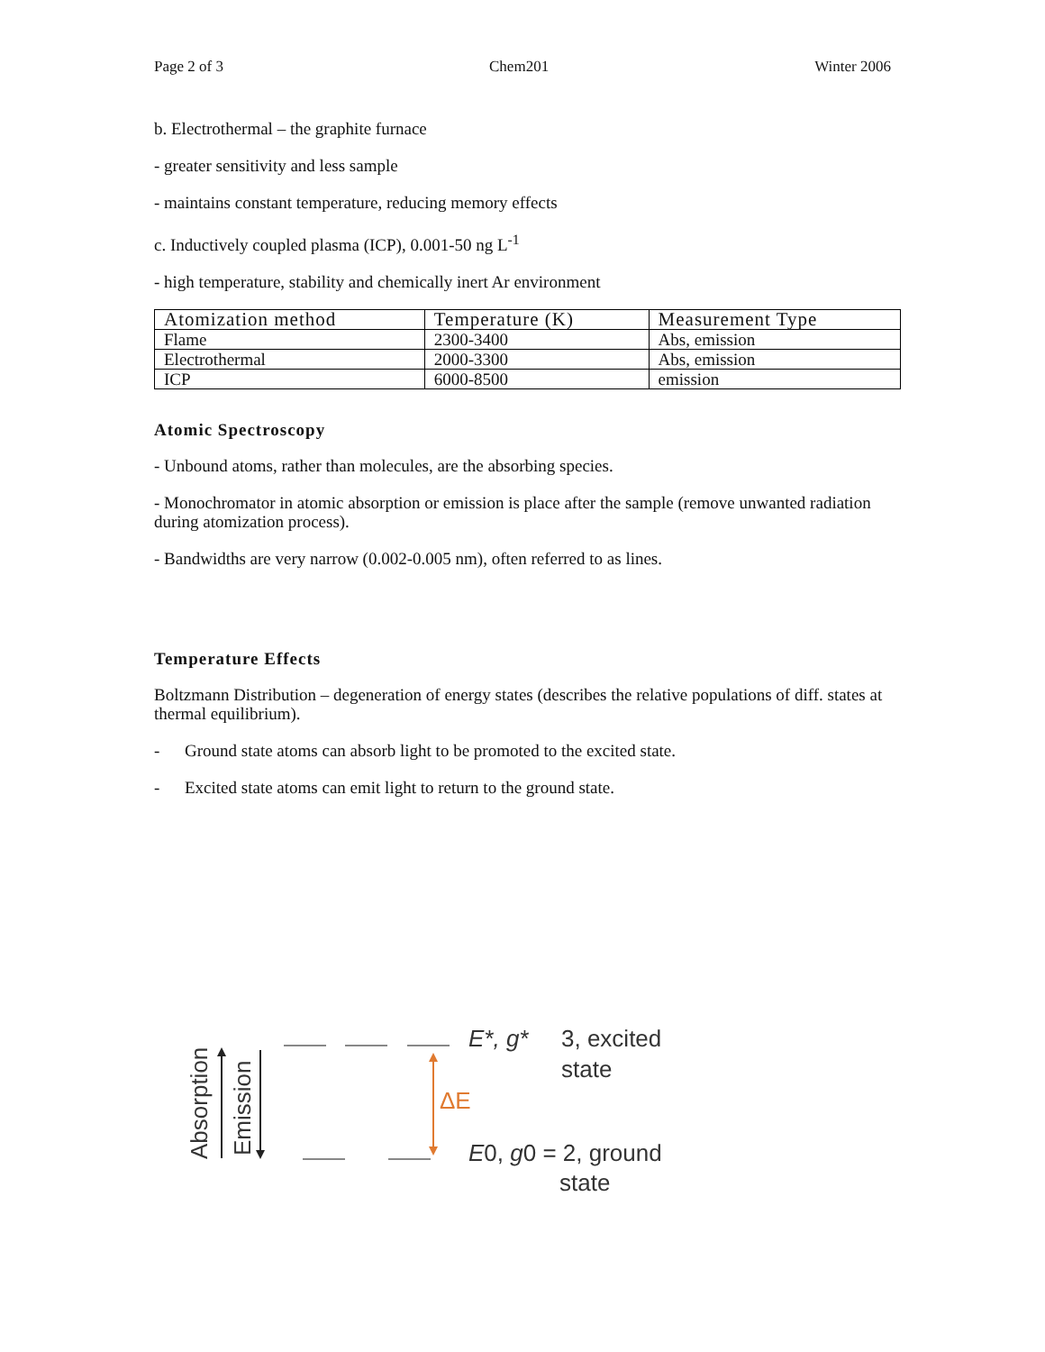Page 2 of 3 Chem201 Winter 2006
b. Electrothermal – the graphite furnace
- greater sensitivity and less sample
- maintains constant temperature, reducing memory effects
c. Inductively coupled plasma (ICP), 0.001-50 ng L<sup>-1</sup>
- high temperature, stability and chemically inert Ar environment
| Atomization method | Temperature (K) | Measurement Type |
| --- | --- | --- |
| Flame | 2300-3400 | Abs, emission |
| Electrothermal | 2000-3300 | Abs, emission |
| ICP | 6000-8500 | emission |
Atomic Spectroscopy
- Unbound atoms, rather than molecules, are the absorbing species.
- Monochromator in atomic absorption or emission is place after the sample (remove unwanted radiation during atomization process).
- Bandwidths are very narrow (0.002-0.005 nm), often referred to as lines.
Temperature Effects
Boltzmann Distribution – degeneration of energy states (describes the relative populations of diff. states at thermal equilibrium).
- Ground state atoms can absorb light to be promoted to the excited state.
- Excited state atoms can emit light to return to the ground state.
Absorption
Emission
ΔE
E*, g*
3, excited
state
E0, g0 = 2, ground
state